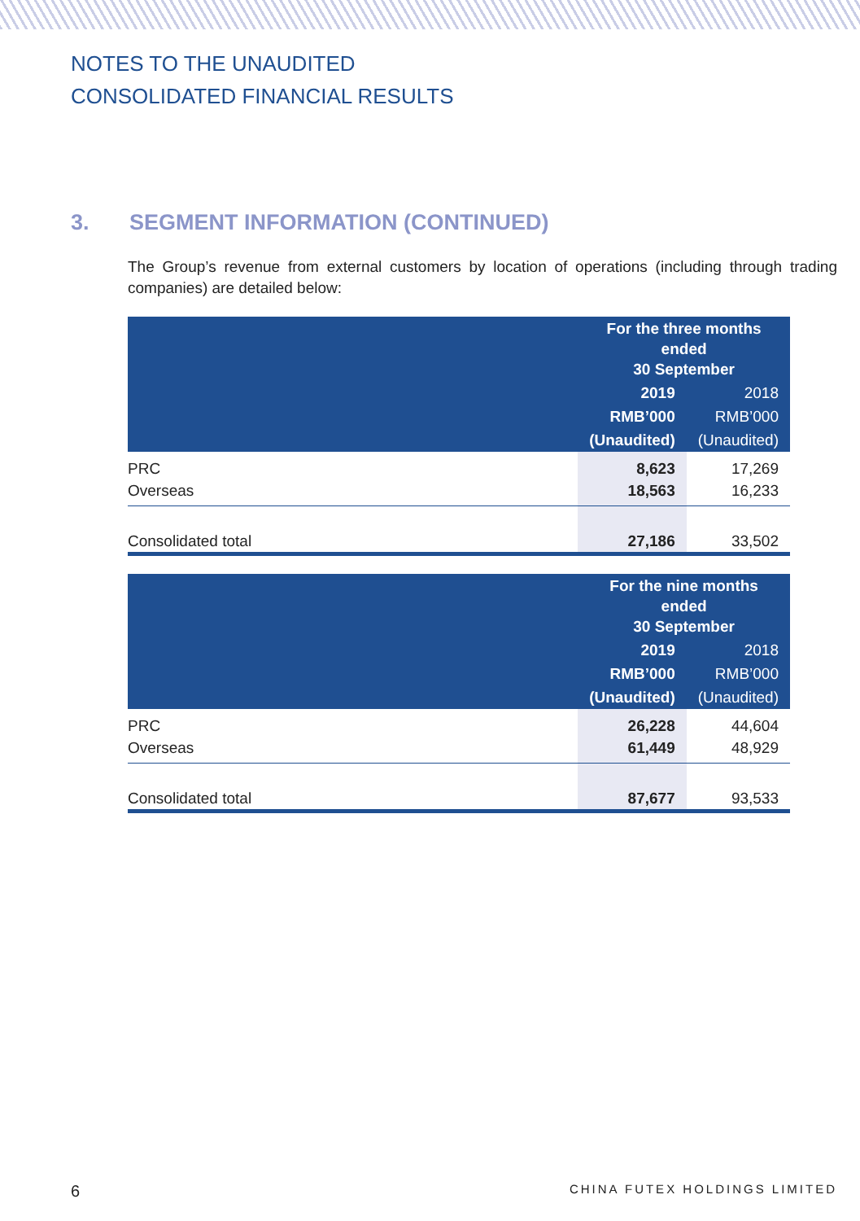NOTES TO THE UNAUDITED
CONSOLIDATED FINANCIAL RESULTS
3. SEGMENT INFORMATION (CONTINUED)
The Group’s revenue from external customers by location of operations (including through trading companies) are detailed below:
| | For the three months ended 30 September | |
| --- | --- | --- |
| | 2019 | 2018 |
| | RMB’000 | RMB’000 |
| | (Unaudited) | (Unaudited) |
| PRC | 8,623 | 17,269 |
| Overseas | 18,563 | 16,233 |
| Consolidated total | 27,186 | 33,502 |
| | For the nine months ended 30 September | |
| --- | --- | --- |
| | 2019 | 2018 |
| | RMB’000 | RMB’000 |
| | (Unaudited) | (Unaudited) |
| PRC | 26,228 | 44,604 |
| Overseas | 61,449 | 48,929 |
| Consolidated total | 87,677 | 93,533 |
6 CHINA FUTEX HOLDINGS LIMITED